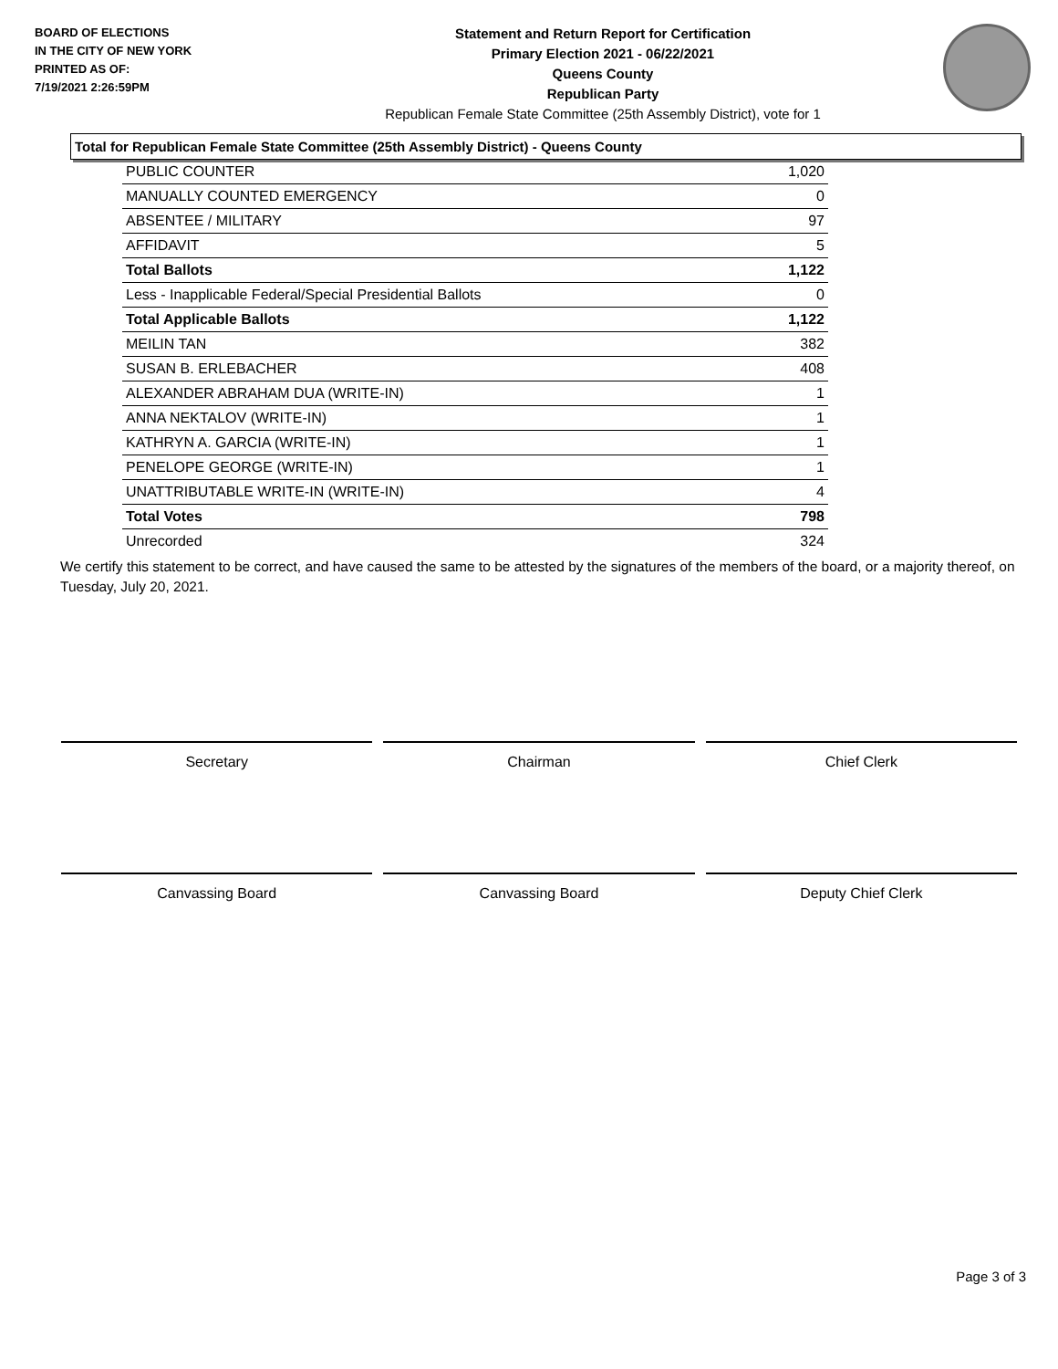BOARD OF ELECTIONS
IN THE CITY OF NEW YORK
PRINTED AS OF:
7/19/2021 2:26:59PM
Statement and Return Report for Certification
Primary Election 2021 - 06/22/2021
Queens County
Republican Party
Republican Female State Committee (25th Assembly District), vote for 1
Total for Republican Female State Committee (25th Assembly District) - Queens County
| PUBLIC COUNTER | 1,020 |
| MANUALLY COUNTED EMERGENCY | 0 |
| ABSENTEE / MILITARY | 97 |
| AFFIDAVIT | 5 |
| Total Ballots | 1,122 |
| Less - Inapplicable Federal/Special Presidential Ballots | 0 |
| Total Applicable Ballots | 1,122 |
| MEILIN TAN | 382 |
| SUSAN B. ERLEBACHER | 408 |
| ALEXANDER ABRAHAM DUA (WRITE-IN) | 1 |
| ANNA NEKTALOV (WRITE-IN) | 1 |
| KATHRYN A. GARCIA (WRITE-IN) | 1 |
| PENELOPE GEORGE (WRITE-IN) | 1 |
| UNATTRIBUTABLE WRITE-IN (WRITE-IN) | 4 |
| Total Votes | 798 |
| Unrecorded | 324 |
We certify this statement to be correct, and have caused the same to be attested by the signatures of the members of the board, or a majority thereof, on Tuesday, July 20, 2021.
Secretary Chairman Chief Clerk
Canvassing Board Canvassing Board Deputy Chief Clerk
Page 3 of 3